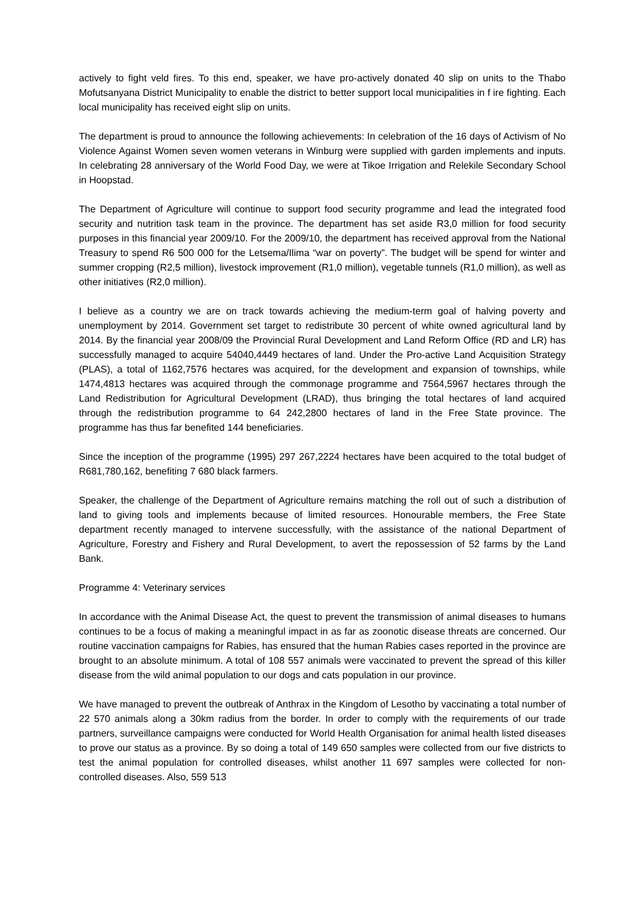actively to fight veld fires. To this end, speaker, we have pro-actively donated 40 slip on units to the Thabo Mofutsanyana District Municipality to enable the district to better support local municipalities in f ire fighting. Each local municipality has received eight slip on units.
The department is proud to announce the following achievements: In celebration of the 16 days of Activism of No Violence Against Women seven women veterans in Winburg were supplied with garden implements and inputs. In celebrating 28 anniversary of the World Food Day, we were at Tikoe Irrigation and Relekile Secondary School in Hoopstad.
The Department of Agriculture will continue to support food security programme and lead the integrated food security and nutrition task team in the province. The department has set aside R3,0 million for food security purposes in this financial year 2009/10. For the 2009/10, the department has received approval from the National Treasury to spend R6 500 000 for the Letsema/Ilima “war on poverty”. The budget will be spend for winter and summer cropping (R2,5 million), livestock improvement (R1,0 million), vegetable tunnels (R1,0 million), as well as other initiatives (R2,0 million).
I believe as a country we are on track towards achieving the medium-term goal of halving poverty and unemployment by 2014. Government set target to redistribute 30 percent of white owned agricultural land by 2014. By the financial year 2008/09 the Provincial Rural Development and Land Reform Office (RD and LR) has successfully managed to acquire 54040,4449 hectares of land. Under the Pro-active Land Acquisition Strategy (PLAS), a total of 1162,7576 hectares was acquired, for the development and expansion of townships, while 1474,4813 hectares was acquired through the commonage programme and 7564,5967 hectares through the Land Redistribution for Agricultural Development (LRAD), thus bringing the total hectares of land acquired through the redistribution programme to 64 242,2800 hectares of land in the Free State province. The programme has thus far benefited 144 beneficiaries.
Since the inception of the programme (1995) 297 267,2224 hectares have been acquired to the total budget of R681,780,162, benefiting 7 680 black farmers.
Speaker, the challenge of the Department of Agriculture remains matching the roll out of such a distribution of land to giving tools and implements because of limited resources. Honourable members, the Free State department recently managed to intervene successfully, with the assistance of the national Department of Agriculture, Forestry and Fishery and Rural Development, to avert the repossession of 52 farms by the Land Bank.
Programme 4: Veterinary services
In accordance with the Animal Disease Act, the quest to prevent the transmission of animal diseases to humans continues to be a focus of making a meaningful impact in as far as zoonotic disease threats are concerned. Our routine vaccination campaigns for Rabies, has ensured that the human Rabies cases reported in the province are brought to an absolute minimum. A total of 108 557 animals were vaccinated to prevent the spread of this killer disease from the wild animal population to our dogs and cats population in our province.
We have managed to prevent the outbreak of Anthrax in the Kingdom of Lesotho by vaccinating a total number of 22 570 animals along a 30km radius from the border. In order to comply with the requirements of our trade partners, surveillance campaigns were conducted for World Health Organisation for animal health listed diseases to prove our status as a province. By so doing a total of 149 650 samples were collected from our five districts to test the animal population for controlled diseases, whilst another 11 697 samples were collected for non-controlled diseases. Also, 559 513